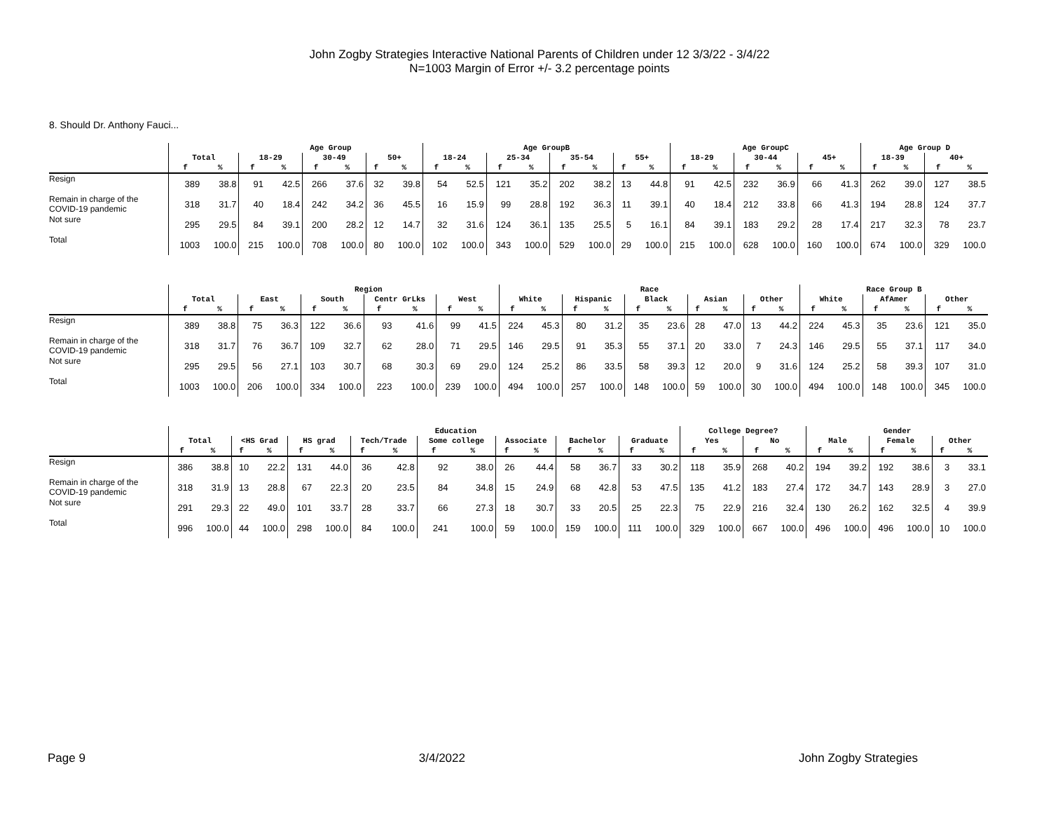John Zogby Strategies Interactive National Parents of Children under 12 3/3/22 - 3/4/22
N=1003 Margin of Error +/- 3.2 percentage points
8. Should Dr. Anthony Fauci...
| | | | Age Group | | | | | | Age GroupB | | | | | | | | Age GroupC | | | | | | Age Group D | | | |
| --- | --- | --- | --- | --- | --- | --- | --- | --- | --- | --- | --- | --- | --- | --- | --- | --- | --- | --- | --- | --- | --- | --- | --- | --- | --- | --- |
| | Total | | 18-29 | | 30-49 | | 50+ | | 18-24 | | 25-34 | | 35-54 | | 55+ | | 18-29 | | 30-44 | | 45+ | | 18-39 | | 40+ | |
| | f | % | f | % | f | % | f | % | f | % | f | % | f | % | f | % | f | % | f | % | f | % | f | % | f | % |
| Resign | 389 | 38.8 | 91 | 42.5 | 266 | 37.6 | 32 | 39.8 | 54 | 52.5 | 121 | 35.2 | 202 | 38.2 | 13 | 44.8 | 91 | 42.5 | 232 | 36.9 | 66 | 41.3 | 262 | 39.0 | 127 | 38.5 |
| Remain in charge of the COVID-19 pandemic | 318 | 31.7 | 40 | 18.4 | 242 | 34.2 | 36 | 45.5 | 16 | 15.9 | 99 | 28.8 | 192 | 36.3 | 11 | 39.1 | 40 | 18.4 | 212 | 33.8 | 66 | 41.3 | 194 | 28.8 | 124 | 37.7 |
| Not sure | 295 | 29.5 | 84 | 39.1 | 200 | 28.2 | 12 | 14.7 | 32 | 31.6 | 124 | 36.1 | 135 | 25.5 | 5 | 16.1 | 84 | 39.1 | 183 | 29.2 | 28 | 17.4 | 217 | 32.3 | 78 | 23.7 |
| Total | 1003 | 100.0 | 215 | 100.0 | 708 | 100.0 | 80 | 100.0 | 102 | 100.0 | 343 | 100.0 | 529 | 100.0 | 29 | 100.0 | 215 | 100.0 | 628 | 100.0 | 160 | 100.0 | 674 | 100.0 | 329 | 100.0 |
| | | | Region | | | | | | | | Race | | | | | | | | | | Race Group B | | | | | |
| --- | --- | --- | --- | --- | --- | --- | --- | --- | --- | --- | --- | --- | --- | --- | --- | --- | --- | --- | --- | --- | --- | --- | --- | --- | --- | --- |
| | Total | | East | | South | | Centr GrLks | | West | | White | | Hispanic | | Black | | Asian | | Other | | White | | AfAmer | | Other | |
| | f | % | f | % | f | % | f | % | f | % | f | % | f | % | f | % | f | % | f | % | f | % | f | % | f | % |
| Resign | 389 | 38.8 | 75 | 36.3 | 122 | 36.6 | 93 | 41.6 | 99 | 41.5 | 224 | 45.3 | 80 | 31.2 | 35 | 23.6 | 28 | 47.0 | 13 | 44.2 | 224 | 45.3 | 35 | 23.6 | 121 | 35.0 |
| Remain in charge of the COVID-19 pandemic | 318 | 31.7 | 76 | 36.7 | 109 | 32.7 | 62 | 28.0 | 71 | 29.5 | 146 | 29.5 | 91 | 35.3 | 55 | 37.1 | 20 | 33.0 | 7 | 24.3 | 146 | 29.5 | 55 | 37.1 | 117 | 34.0 |
| Not sure | 295 | 29.5 | 56 | 27.1 | 103 | 30.7 | 68 | 30.3 | 69 | 29.0 | 124 | 25.2 | 86 | 33.5 | 58 | 39.3 | 12 | 20.0 | 9 | 31.6 | 124 | 25.2 | 58 | 39.3 | 107 | 31.0 |
| Total | 1003 | 100.0 | 206 | 100.0 | 334 | 100.0 | 223 | 100.0 | 239 | 100.0 | 494 | 100.0 | 257 | 100.0 | 148 | 100.0 | 59 | 100.0 | 30 | 100.0 | 494 | 100.0 | 148 | 100.0 | 345 | 100.0 |
| | | | Education | | | | | | | | | | | | | | College Degree? | | | | Gender | | | | | |
| --- | --- | --- | --- | --- | --- | --- | --- | --- | --- | --- | --- | --- | --- | --- | --- | --- | --- | --- | --- | --- | --- | --- | --- | --- | --- | --- |
| | Total | | <HS Grad | | HS grad | | Tech/Trade | | Some college | | Associate | | Bachelor | | Graduate | | Yes | | No | | Male | | Female | | Other | |
| | f | % | f | % | f | % | f | % | f | % | f | % | f | % | f | % | f | % | f | % | f | % | f | % | f | % |
| Resign | 386 | 38.8 | 10 | 22.2 | 131 | 44.0 | 36 | 42.8 | 92 | 38.0 | 26 | 44.4 | 58 | 36.7 | 33 | 30.2 | 118 | 35.9 | 268 | 40.2 | 194 | 39.2 | 192 | 38.6 | 3 | 33.1 |
| Remain in charge of the COVID-19 pandemic | 318 | 31.9 | 13 | 28.8 | 67 | 22.3 | 20 | 23.5 | 84 | 34.8 | 15 | 24.9 | 68 | 42.8 | 53 | 47.5 | 135 | 41.2 | 183 | 27.4 | 172 | 34.7 | 143 | 28.9 | 3 | 27.0 |
| Not sure | 291 | 29.3 | 22 | 49.0 | 101 | 33.7 | 28 | 33.7 | 66 | 27.3 | 18 | 30.7 | 33 | 20.5 | 25 | 22.3 | 75 | 22.9 | 216 | 32.4 | 130 | 26.2 | 162 | 32.5 | 4 | 39.9 |
| Total | 996 | 100.0 | 44 | 100.0 | 298 | 100.0 | 84 | 100.0 | 241 | 100.0 | 59 | 100.0 | 159 | 100.0 | 111 | 100.0 | 329 | 100.0 | 667 | 100.0 | 496 | 100.0 | 496 | 100.0 | 10 | 100.0 |
Page 9 3/4/2022 John Zogby Strategies